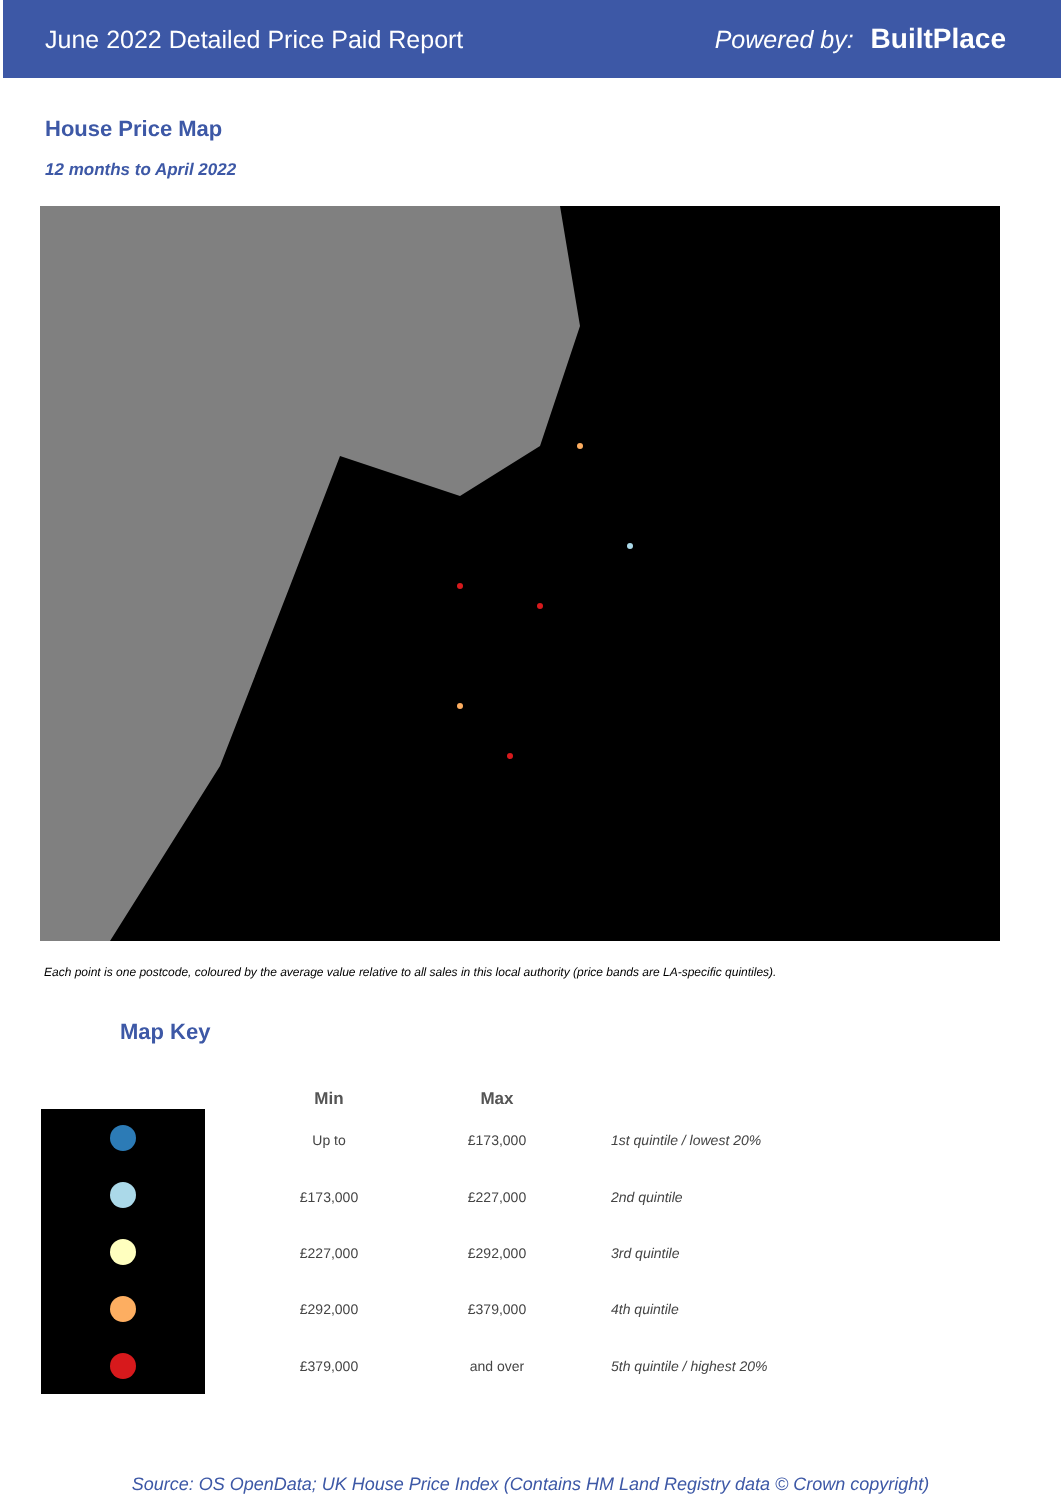June 2022 Detailed Price Paid Report
Powered by: BuiltPlace
House Price Map
12 months to April 2022
Each point is one postcode, coloured by the average value relative to all sales in this local authority (price bands are LA-specific quintiles).
Map Key
| Min | Max | |
| --- | --- | --- |
| Up to | £173,000 | 1st quintile / lowest 20% |
| £173,000 | £227,000 | 2nd quintile |
| £227,000 | £292,000 | 3rd quintile |
| £292,000 | £379,000 | 4th quintile |
| £379,000 | and over | 5th quintile / highest 20% |
Source: OS OpenData; UK House Price Index (Contains HM Land Registry data © Crown copyright)